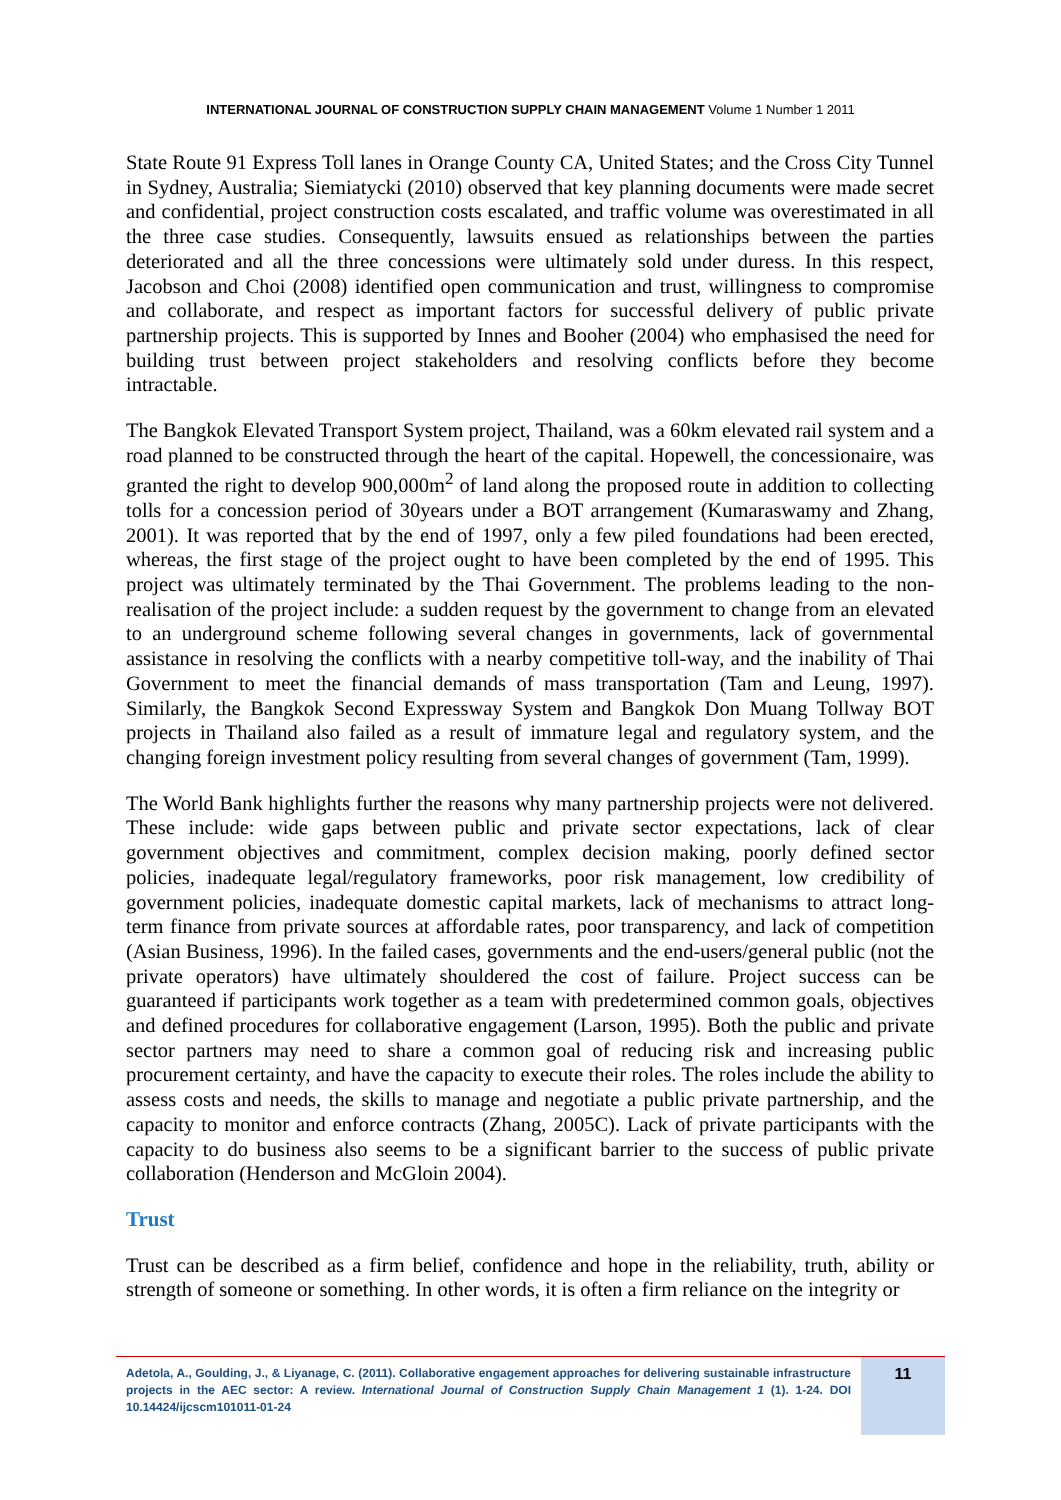INTERNATIONAL JOURNAL OF CONSTRUCTION SUPPLY CHAIN MANAGEMENT Volume 1 Number 1 2011
State Route 91 Express Toll lanes in Orange County CA, United States; and the Cross City Tunnel in Sydney, Australia; Siemiatycki (2010) observed that key planning documents were made secret and confidential, project construction costs escalated, and traffic volume was overestimated in all the three case studies. Consequently, lawsuits ensued as relationships between the parties deteriorated and all the three concessions were ultimately sold under duress. In this respect, Jacobson and Choi (2008) identified open communication and trust, willingness to compromise and collaborate, and respect as important factors for successful delivery of public private partnership projects. This is supported by Innes and Booher (2004) who emphasised the need for building trust between project stakeholders and resolving conflicts before they become intractable.
The Bangkok Elevated Transport System project, Thailand, was a 60km elevated rail system and a road planned to be constructed through the heart of the capital. Hopewell, the concessionaire, was granted the right to develop 900,000m<sup>2</sup> of land along the proposed route in addition to collecting tolls for a concession period of 30years under a BOT arrangement (Kumaraswamy and Zhang, 2001). It was reported that by the end of 1997, only a few piled foundations had been erected, whereas, the first stage of the project ought to have been completed by the end of 1995. This project was ultimately terminated by the Thai Government. The problems leading to the non-realisation of the project include: a sudden request by the government to change from an elevated to an underground scheme following several changes in governments, lack of governmental assistance in resolving the conflicts with a nearby competitive toll-way, and the inability of Thai Government to meet the financial demands of mass transportation (Tam and Leung, 1997). Similarly, the Bangkok Second Expressway System and Bangkok Don Muang Tollway BOT projects in Thailand also failed as a result of immature legal and regulatory system, and the changing foreign investment policy resulting from several changes of government (Tam, 1999).
The World Bank highlights further the reasons why many partnership projects were not delivered. These include: wide gaps between public and private sector expectations, lack of clear government objectives and commitment, complex decision making, poorly defined sector policies, inadequate legal/regulatory frameworks, poor risk management, low credibility of government policies, inadequate domestic capital markets, lack of mechanisms to attract long-term finance from private sources at affordable rates, poor transparency, and lack of competition (Asian Business, 1996). In the failed cases, governments and the end-users/general public (not the private operators) have ultimately shouldered the cost of failure. Project success can be guaranteed if participants work together as a team with predetermined common goals, objectives and defined procedures for collaborative engagement (Larson, 1995). Both the public and private sector partners may need to share a common goal of reducing risk and increasing public procurement certainty, and have the capacity to execute their roles. The roles include the ability to assess costs and needs, the skills to manage and negotiate a public private partnership, and the capacity to monitor and enforce contracts (Zhang, 2005C). Lack of private participants with the capacity to do business also seems to be a significant barrier to the success of public private collaboration (Henderson and McGloin 2004).
Trust
Trust can be described as a firm belief, confidence and hope in the reliability, truth, ability or strength of someone or something. In other words, it is often a firm reliance on the integrity or
Adetola, A., Goulding, J., & Liyanage, C. (2011). Collaborative engagement approaches for delivering sustainable infrastructure projects in the AEC sector: A review. International Journal of Construction Supply Chain Management 1 (1). 1-24. DOI 10.14424/ijcscm101011-01-24
11